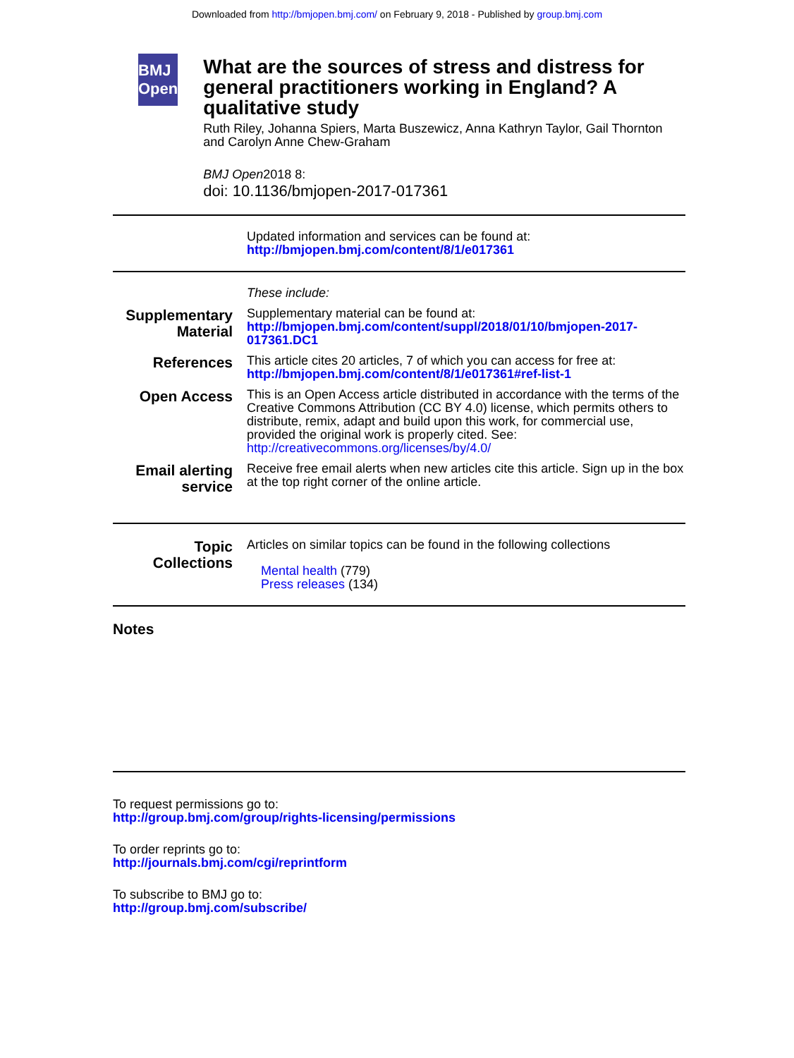Downloaded from http://bmjopen.bmj.com/ on February 9, 2018 - Published by group.bmj.com
BMJ Open
What are the sources of stress and distress for general practitioners working in England? A qualitative study
Ruth Riley, Johanna Spiers, Marta Buszewicz, Anna Kathryn Taylor, Gail Thornton and Carolyn Anne Chew-Graham
BMJ Open2018 8:
doi: 10.1136/bmjopen-2017-017361
Updated information and services can be found at:
http://bmjopen.bmj.com/content/8/1/e017361
These include:
Supplementary Material
Supplementary material can be found at:
http://bmjopen.bmj.com/content/suppl/2018/01/10/bmjopen-2017-017361.DC1
References
This article cites 20 articles, 7 of which you can access for free at:
http://bmjopen.bmj.com/content/8/1/e017361#ref-list-1
Open Access
This is an Open Access article distributed in accordance with the terms of the Creative Commons Attribution (CC BY 4.0) license, which permits others to distribute, remix, adapt and build upon this work, for commercial use, provided the original work is properly cited. See:
http://creativecommons.org/licenses/by/4.0/
Email alerting service
Receive free email alerts when new articles cite this article. Sign up in the box at the top right corner of the online article.
Topic Collections
Articles on similar topics can be found in the following collections
Mental health (779)
Press releases (134)
Notes
To request permissions go to:
http://group.bmj.com/group/rights-licensing/permissions
To order reprints go to:
http://journals.bmj.com/cgi/reprintform
To subscribe to BMJ go to:
http://group.bmj.com/subscribe/